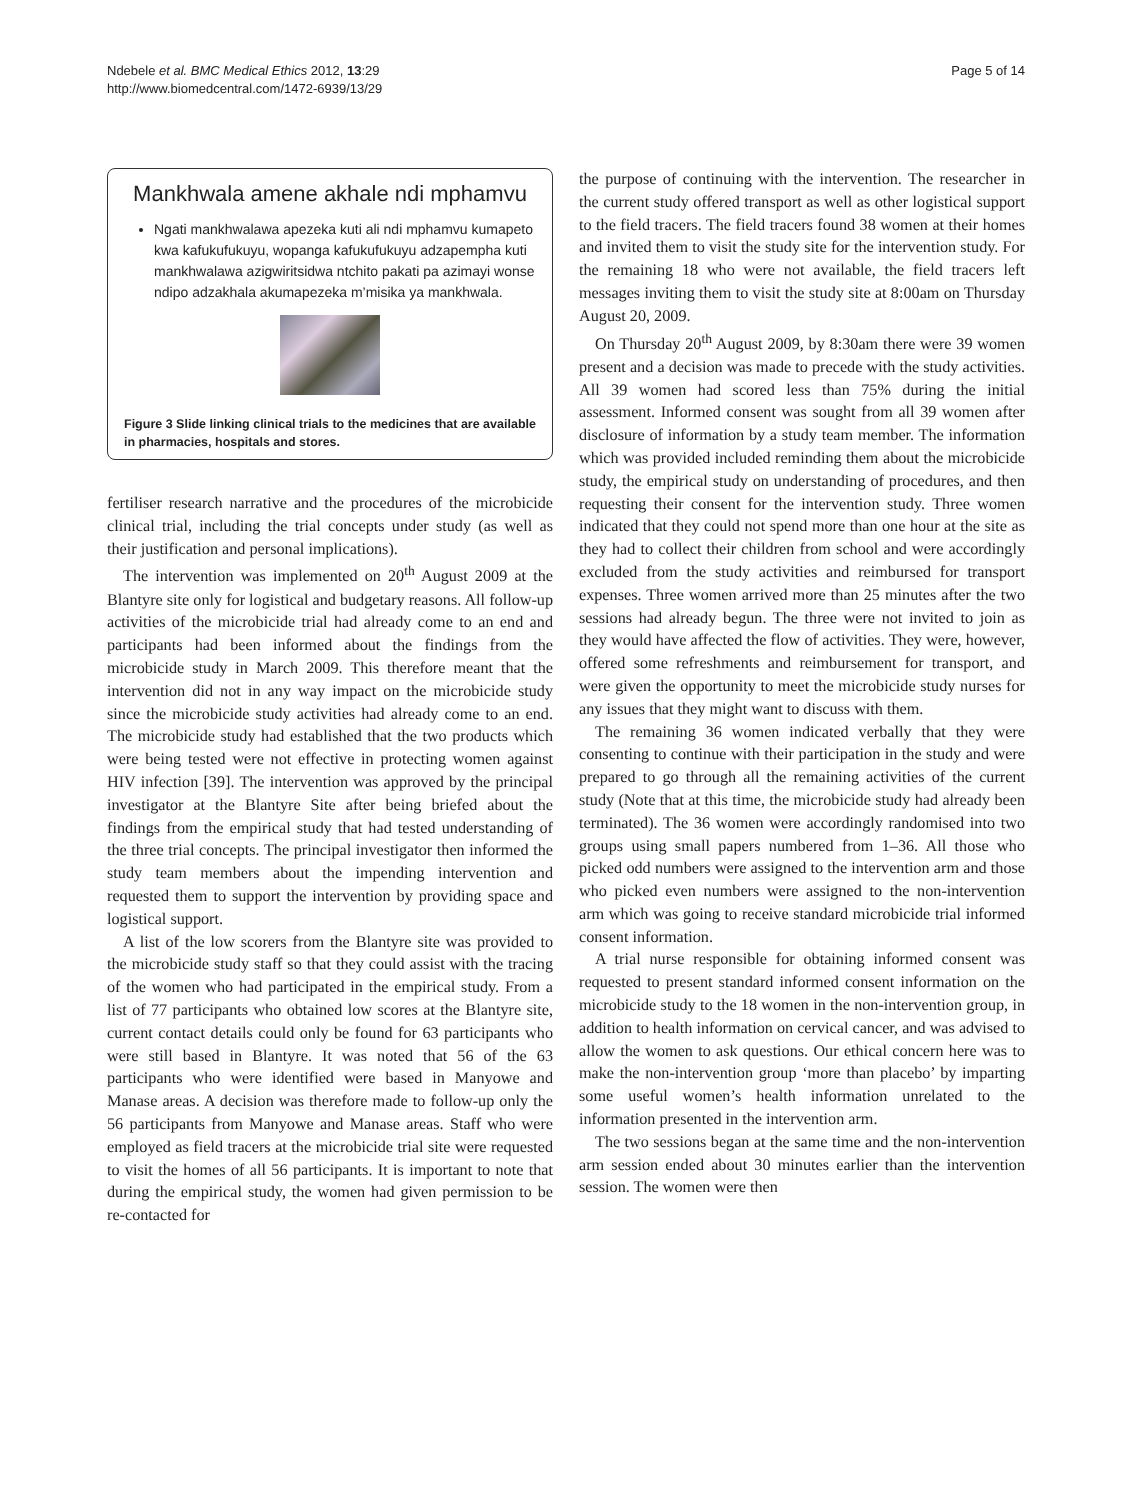Ndebele et al. BMC Medical Ethics 2012, 13:29
http://www.biomedcentral.com/1472-6939/13/29
Page 5 of 14
Mankhwala amene akhale ndi mphamvu
Ngati mankhwalawa apezeka kuti ali ndi mphamvu kumapeto kwa kafukufukuyu, wopanga kafukufukuyu adzapempha kuti mankhwalawa azigwiritsidwa ntchito pakati pa azimayi wonse ndipo adzakhala akumapezeka m’misika ya mankhwala.
Figure 3 Slide linking clinical trials to the medicines that are available in pharmacies, hospitals and stores.
fertiliser research narrative and the procedures of the microbicide clinical trial, including the trial concepts under study (as well as their justification and personal implications).
The intervention was implemented on 20<sup>th</sup> August 2009 at the Blantyre site only for logistical and budgetary reasons. All follow-up activities of the microbicide trial had already come to an end and participants had been informed about the findings from the microbicide study in March 2009. This therefore meant that the intervention did not in any way impact on the microbicide study since the microbicide study activities had already come to an end. The microbicide study had established that the two products which were being tested were not effective in protecting women against HIV infection [39]. The intervention was approved by the principal investigator at the Blantyre Site after being briefed about the findings from the empirical study that had tested understanding of the three trial concepts. The principal investigator then informed the study team members about the impending intervention and requested them to support the intervention by providing space and logistical support.
A list of the low scorers from the Blantyre site was provided to the microbicide study staff so that they could assist with the tracing of the women who had participated in the empirical study. From a list of 77 participants who obtained low scores at the Blantyre site, current contact details could only be found for 63 participants who were still based in Blantyre. It was noted that 56 of the 63 participants who were identified were based in Manyowe and Manase areas. A decision was therefore made to follow-up only the 56 participants from Manyowe and Manase areas. Staff who were employed as field tracers at the microbicide trial site were requested to visit the homes of all 56 participants. It is important to note that during the empirical study, the women had given permission to be re-contacted for
the purpose of continuing with the intervention. The researcher in the current study offered transport as well as other logistical support to the field tracers. The field tracers found 38 women at their homes and invited them to visit the study site for the intervention study. For the remaining 18 who were not available, the field tracers left messages inviting them to visit the study site at 8:00am on Thursday August 20, 2009.
On Thursday 20<sup>th</sup> August 2009, by 8:30am there were 39 women present and a decision was made to precede with the study activities. All 39 women had scored less than 75% during the initial assessment. Informed consent was sought from all 39 women after disclosure of information by a study team member. The information which was provided included reminding them about the microbicide study, the empirical study on understanding of procedures, and then requesting their consent for the intervention study. Three women indicated that they could not spend more than one hour at the site as they had to collect their children from school and were accordingly excluded from the study activities and reimbursed for transport expenses. Three women arrived more than 25 minutes after the two sessions had already begun. The three were not invited to join as they would have affected the flow of activities. They were, however, offered some refreshments and reimbursement for transport, and were given the opportunity to meet the microbicide study nurses for any issues that they might want to discuss with them.
The remaining 36 women indicated verbally that they were consenting to continue with their participation in the study and were prepared to go through all the remaining activities of the current study (Note that at this time, the microbicide study had already been terminated). The 36 women were accordingly randomised into two groups using small papers numbered from 1–36. All those who picked odd numbers were assigned to the intervention arm and those who picked even numbers were assigned to the non-intervention arm which was going to receive standard microbicide trial informed consent information.
A trial nurse responsible for obtaining informed consent was requested to present standard informed consent information on the microbicide study to the 18 women in the non-intervention group, in addition to health information on cervical cancer, and was advised to allow the women to ask questions. Our ethical concern here was to make the non-intervention group ‘more than placebo’ by imparting some useful women’s health information unrelated to the information presented in the intervention arm.
The two sessions began at the same time and the non-intervention arm session ended about 30 minutes earlier than the intervention session. The women were then